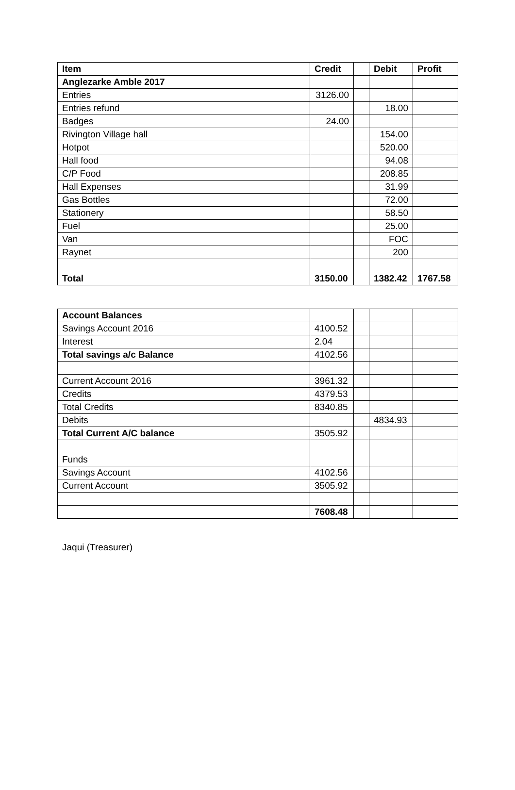| Item | Credit | | Debit | Profit |
| --- | --- | --- | --- | --- |
| Anglezarke Amble 2017 | | | | |
| Entries | 3126.00 | | | |
| Entries refund | | | 18.00 | |
| Badges | 24.00 | | | |
| Rivington Village hall | | | 154.00 | |
| Hotpot | | | 520.00 | |
| Hall food | | | 94.08 | |
| C/P Food | | | 208.85 | |
| Hall Expenses | | | 31.99 | |
| Gas Bottles | | | 72.00 | |
| Stationery | | | 58.50 | |
| Fuel | | | 25.00 | |
| Van | | | FOC | |
| Raynet | | | 200 | |
| Total | 3150.00 | | 1382.42 | 1767.58 |
| Account Balances | | | | |
| Savings Account 2016 | 4100.52 | | | |
| Interest | 2.04 | | | |
| Total savings a/c Balance | 4102.56 | | | |
| Current Account 2016 | 3961.32 | | | |
| Credits | 4379.53 | | | |
| Total Credits | 8340.85 | | | |
| Debits | | | 4834.93 | |
| Total Current A/C balance | 3505.92 | | | |
| Funds | | | | |
| Savings Account | 4102.56 | | | |
| Current Account | 3505.92 | | | |
| | 7608.48 | | | |
Jaqui (Treasurer)